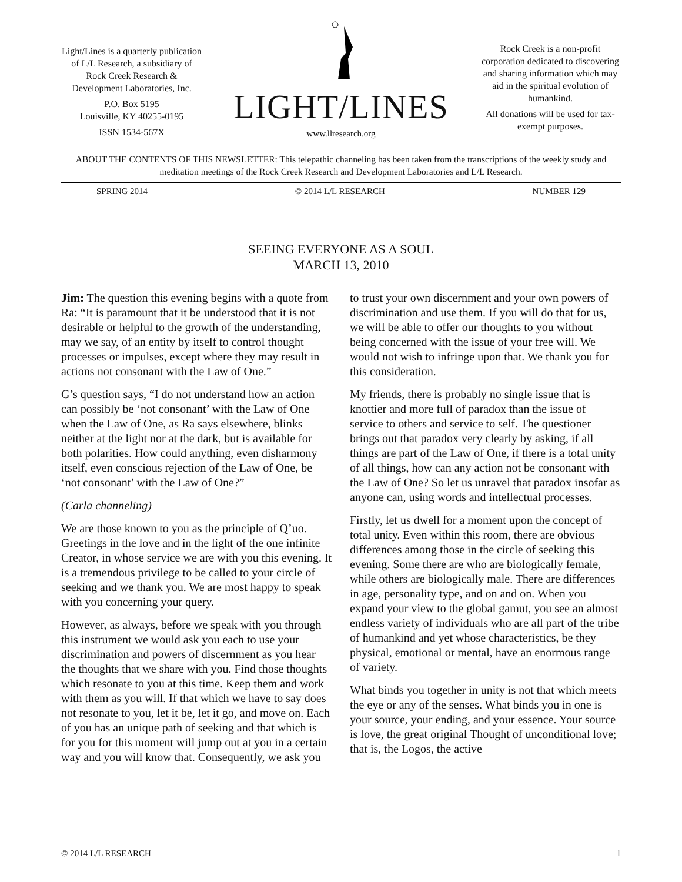Light/Lines is a quarterly publication of L/L Research, a subsidiary of Rock Creek Research & Development Laboratories, Inc.
P.O. Box 5195
Louisville, KY 40255-0195
ISSN 1534-567X
LIGHT/LINES
www.llresearch.org
Rock Creek is a non-profit corporation dedicated to discovering and sharing information which may aid in the spiritual evolution of humankind.
All donations will be used for tax-exempt purposes.
ABOUT THE CONTENTS OF THIS NEWSLETTER: This telepathic channeling has been taken from the transcriptions of the weekly study and meditation meetings of the Rock Creek Research and Development Laboratories and L/L Research.
SPRING 2014 © 2014 L/L RESEARCH NUMBER 129
SEEING EVERYONE AS A SOUL
MARCH 13, 2010
Jim: The question this evening begins with a quote from Ra: “It is paramount that it be understood that it is not desirable or helpful to the growth of the understanding, may we say, of an entity by itself to control thought processes or impulses, except where they may result in actions not consonant with the Law of One.”
G’s question says, “I do not understand how an action can possibly be ‘not consonant’ with the Law of One when the Law of One, as Ra says elsewhere, blinks neither at the light nor at the dark, but is available for both polarities. How could anything, even disharmony itself, even conscious rejection of the Law of One, be ‘not consonant’ with the Law of One?”
(Carla channeling)
We are those known to you as the principle of Q’uo. Greetings in the love and in the light of the one infinite Creator, in whose service we are with you this evening. It is a tremendous privilege to be called to your circle of seeking and we thank you. We are most happy to speak with you concerning your query.
However, as always, before we speak with you through this instrument we would ask you each to use your discrimination and powers of discernment as you hear the thoughts that we share with you. Find those thoughts which resonate to you at this time. Keep them and work with them as you will. If that which we have to say does not resonate to you, let it be, let it go, and move on. Each of you has an unique path of seeking and that which is for you for this moment will jump out at you in a certain way and you will know that. Consequently, we ask you to trust your own discernment and your own powers of discrimination and use them. If you will do that for us, we will be able to offer our thoughts to you without being concerned with the issue of your free will. We would not wish to infringe upon that. We thank you for this consideration.
My friends, there is probably no single issue that is knottier and more full of paradox than the issue of service to others and service to self. The questioner brings out that paradox very clearly by asking, if all things are part of the Law of One, if there is a total unity of all things, how can any action not be consonant with the Law of One? So let us unravel that paradox insofar as anyone can, using words and intellectual processes.
Firstly, let us dwell for a moment upon the concept of total unity. Even within this room, there are obvious differences among those in the circle of seeking this evening. Some there are who are biologically female, while others are biologically male. There are differences in age, personality type, and on and on. When you expand your view to the global gamut, you see an almost endless variety of individuals who are all part of the tribe of humankind and yet whose characteristics, be they physical, emotional or mental, have an enormous range of variety.
What binds you together in unity is not that which meets the eye or any of the senses. What binds you in one is your source, your ending, and your essence. Your source is love, the great original Thought of unconditional love; that is, the Logos, the active
© 2014 L/L RESEARCH 1